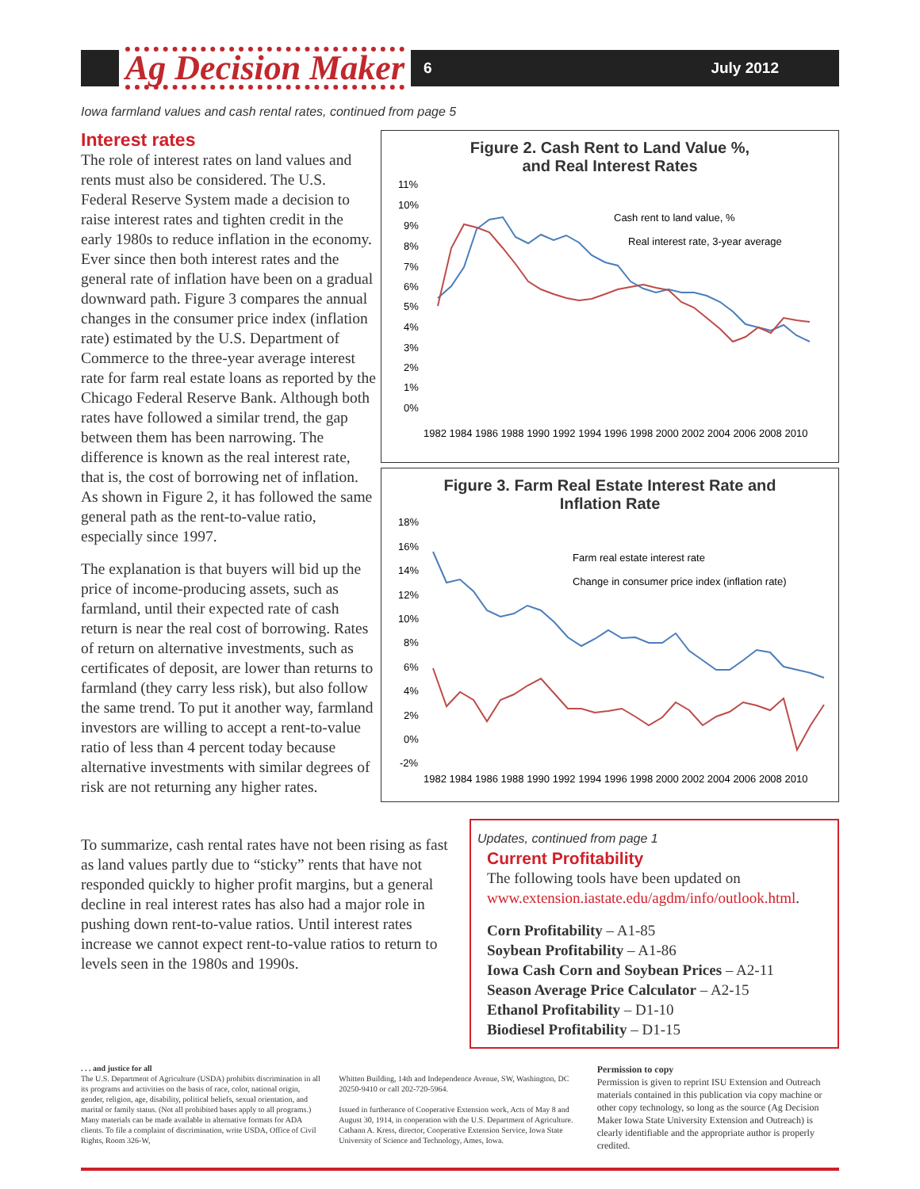Ag Decision Maker
6 July 2012
Iowa farmland values and cash rental rates, continued from page 5
Interest rates
The role of interest rates on land values and rents must also be considered. The U.S. Federal Reserve System made a decision to raise interest rates and tighten credit in the early 1980s to reduce inflation in the economy. Ever since then both interest rates and the general rate of inflation have been on a gradual downward path. Figure 3 compares the annual changes in the consumer price index (inflation rate) estimated by the U.S. Department of Commerce to the three-year average interest rate for farm real estate loans as reported by the Chicago Federal Reserve Bank. Although both rates have followed a similar trend, the gap between them has been narrowing. The difference is known as the real interest rate, that is, the cost of borrowing net of inflation. As shown in Figure 2, it has followed the same general path as the rent-to-value ratio, especially since 1997.
The explanation is that buyers will bid up the price of income-producing assets, such as farmland, until their expected rate of cash return is near the real cost of borrowing. Rates of return on alternative investments, such as certificates of deposit, are lower than returns to farmland (they carry less risk), but also follow the same trend. To put it another way, farmland investors are willing to accept a rent-to-value ratio of less than 4 percent today because alternative investments with similar degrees of risk are not returning any higher rates.
Figure 2. Cash Rent to Land Value %,
and Real Interest Rates
11%
10%
9%
8%
7%
6%
5%
4%
3%
2%
1%
0%
Cash rent to land value, %
Real interest rate, 3-year average
1982 1984 1986 1988 1990 1992 1994 1996 1998 2000 2002 2004 2006 2008 2010
Figure 3. Farm Real Estate Interest Rate and
Inflation Rate
18%
16%
14%
12%
10%
8%
6%
4%
2%
0%
-2%
Farm real estate interest rate
Change in consumer price index (inflation rate)
1982 1984 1986 1988 1990 1992 1994 1996 1998 2000 2002 2004 2006 2008 2010
To summarize, cash rental rates have not been rising as fast as land values partly due to “sticky” rents that have not responded quickly to higher profit margins, but a general decline in real interest rates has also had a major role in pushing down rent-to-value ratios. Until interest rates increase we cannot expect rent-to-value ratios to return to levels seen in the 1980s and 1990s.
Updates, continued from page 1
Current Profitability
The following tools have been updated on www.extension.iastate.edu/agdm/info/outlook.html.
Corn Profitability – A1-85
Soybean Profitability – A1-86
Iowa Cash Corn and Soybean Prices – A2-11
Season Average Price Calculator – A2-15
Ethanol Profitability – D1-10
Biodiesel Profitability – D1-15
. . . and justice for all
The U.S. Department of Agriculture (USDA) prohibits discrimination in all its programs and activities on the basis of race, color, national origin, gender, religion, age, disability, political beliefs, sexual orientation, and marital or family status. (Not all prohibited bases apply to all programs.) Many materials can be made available in alternative formats for ADA clients. To file a complaint of discrimination, write USDA, Office of Civil Rights, Room 326-W,
Whitten Building, 14th and Independence Avenue, SW, Washington, DC 20250-9410 or call 202-720-5964.
Issued in furtherance of Cooperative Extension work, Acts of May 8 and August 30, 1914, in cooperation with the U.S. Department of Agriculture. Cathann A. Kress, director, Cooperative Extension Service, Iowa State University of Science and Technology, Ames, Iowa.
Permission to copy
Permission is given to reprint ISU Extension and Outreach materials contained in this publication via copy machine or other copy technology, so long as the source (Ag Decision Maker Iowa State University Extension and Outreach) is clearly identifiable and the appropriate author is properly credited.